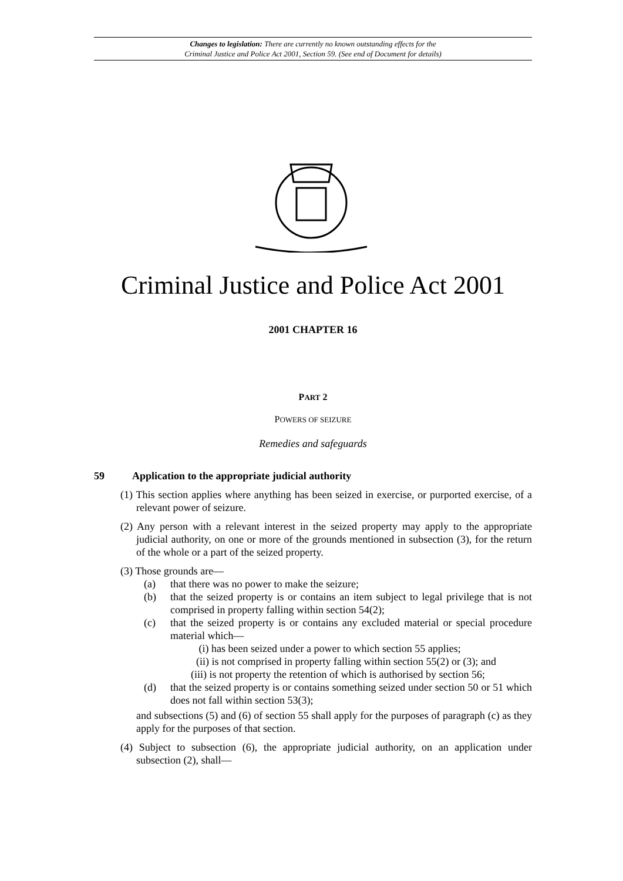Changes to legislation: There are currently no known outstanding effects for the
Criminal Justice and Police Act 2001, Section 59. (See end of Document for details)
Criminal Justice and Police Act 2001
2001 CHAPTER 16
PART 2
POWERS OF SEIZURE
Remedies and safeguards
59 Application to the appropriate judicial authority
(1) This section applies where anything has been seized in exercise, or purported exercise, of a relevant power of seizure.
(2) Any person with a relevant interest in the seized property may apply to the appropriate judicial authority, on one or more of the grounds mentioned in subsection (3), for the return of the whole or a part of the seized property.
(3) Those grounds are—
(a) that there was no power to make the seizure;
(b) that the seized property is or contains an item subject to legal privilege that is not comprised in property falling within section 54(2);
(c) that the seized property is or contains any excluded material or special procedure material which—
(i) has been seized under a power to which section 55 applies;
(ii) is not comprised in property falling within section 55(2) or (3); and
(iii) is not property the retention of which is authorised by section 56;
(d) that the seized property is or contains something seized under section 50 or 51 which does not fall within section 53(3);
and subsections (5) and (6) of section 55 shall apply for the purposes of paragraph (c) as they apply for the purposes of that section.
(4) Subject to subsection (6), the appropriate judicial authority, on an application under subsection (2), shall—